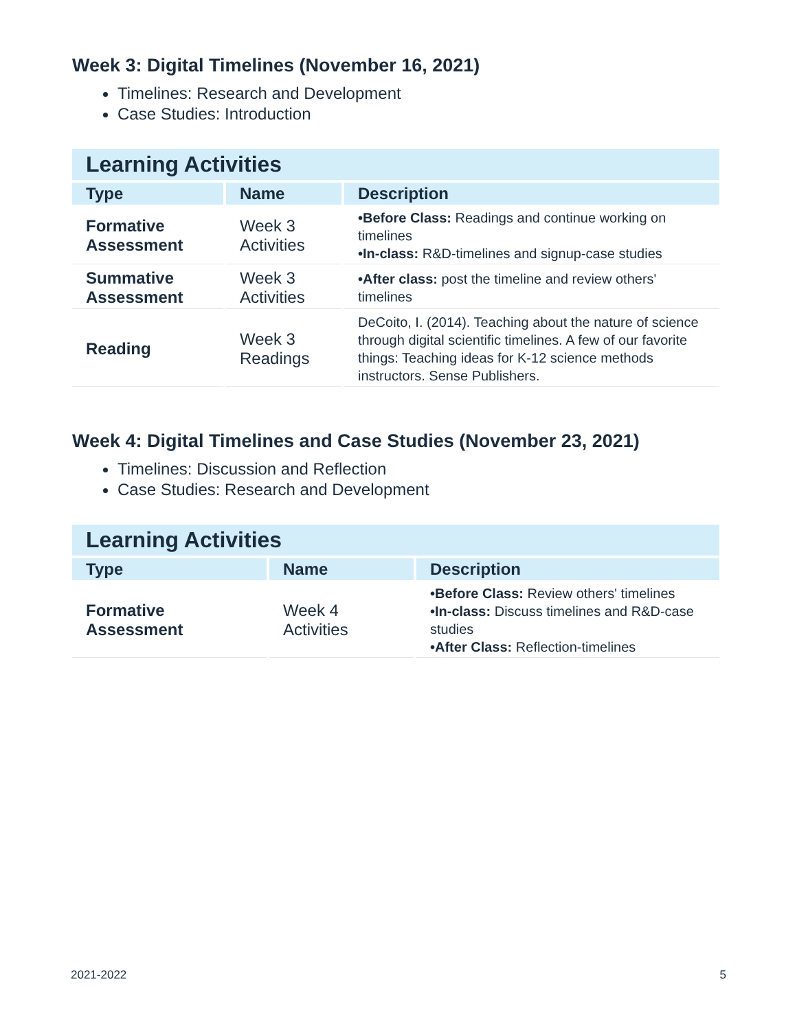Week 3: Digital Timelines (November 16, 2021)
Timelines: Research and Development
Case Studies: Introduction
| Learning Activities | | |
| --- | --- | --- |
| Type | Name | Description |
| Formative Assessment | Week 3 Activities | •Before Class: Readings and continue working on timelines •In-class: R&D-timelines and signup-case studies |
| Summative Assessment | Week 3 Activities | •After class: post the timeline and review others' timelines |
| Reading | Week 3 Readings | DeCoito, I. (2014). Teaching about the nature of science through digital scientific timelines. A few of our favorite things: Teaching ideas for K-12 science methods instructors. Sense Publishers. |
Week 4: Digital Timelines and Case Studies (November 23, 2021)
Timelines: Discussion and Reflection
Case Studies: Research and Development
| Learning Activities | | |
| --- | --- | --- |
| Type | Name | Description |
| Formative Assessment | Week 4 Activities | •Before Class: Review others' timelines •In-class: Discuss timelines and R&D-case studies •After Class: Reflection-timelines |
2021-2022 5